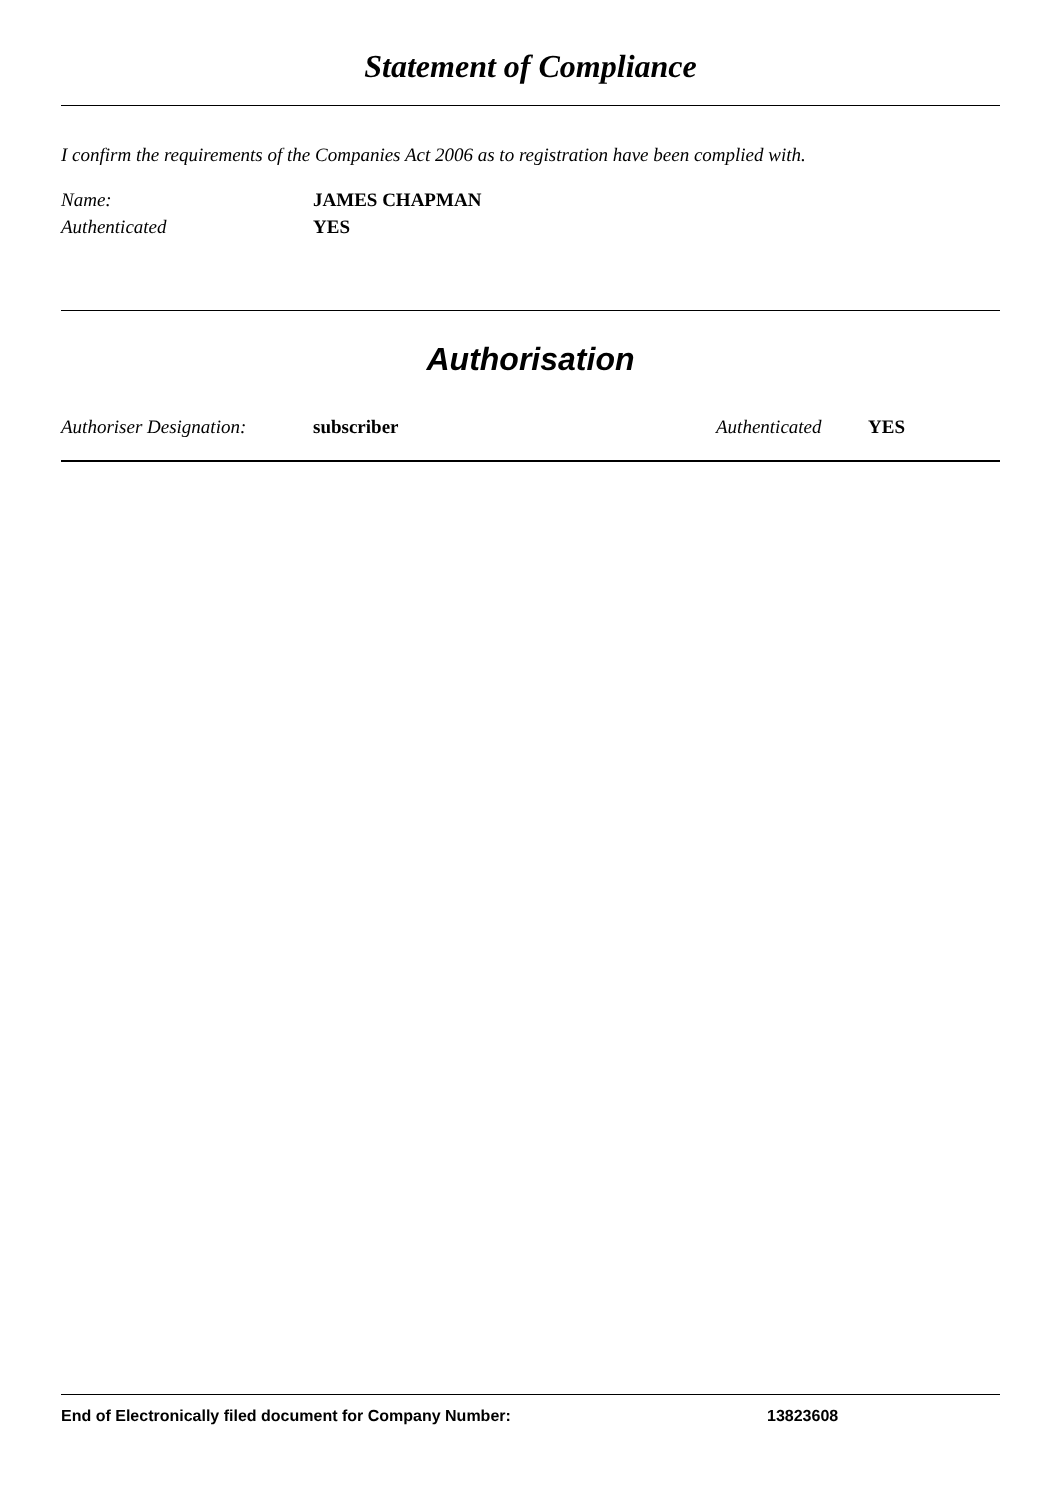Statement of Compliance
I confirm the requirements of the Companies Act 2006 as to registration have been complied with.
Name: JAMES CHAPMAN
Authenticated YES
Authorisation
Authoriser Designation: subscriber Authenticated YES
End of Electronically filed document for Company Number: 13823608